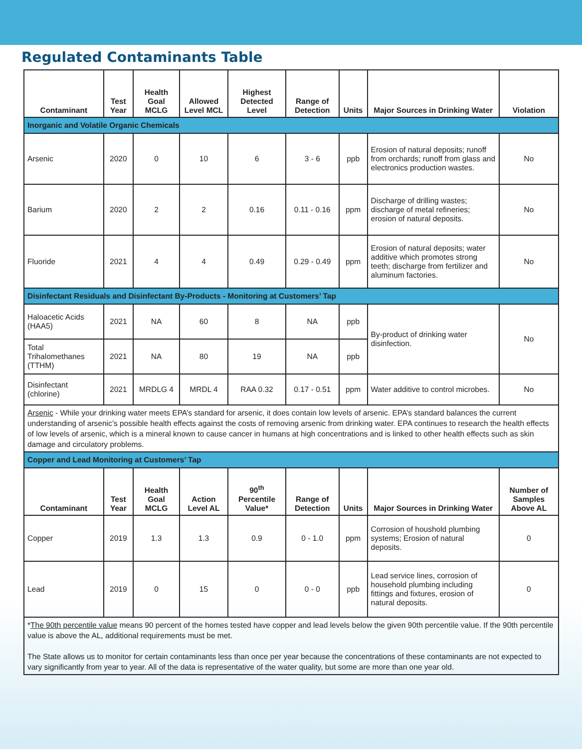Regulated Contaminants Table
| Contaminant | Test Year | Health Goal MCLG | Allowed Level MCL | Highest Detected Level | Range of Detection | Units | Major Sources in Drinking Water | Violation |
| --- | --- | --- | --- | --- | --- | --- | --- | --- |
| Inorganic and Volatile Organic Chemicals | | | | | | | | |
| Arsenic | 2020 | 0 | 10 | 6 | 3 - 6 | ppb | Erosion of natural deposits; runoff from orchards; runoff from glass and electronics production wastes. | No |
| Barium | 2020 | 2 | 2 | 0.16 | 0.11 - 0.16 | ppm | Discharge of drilling wastes; discharge of metal refineries; erosion of natural deposits. | No |
| Fluoride | 2021 | 4 | 4 | 0.49 | 0.29 - 0.49 | ppm | Erosion of natural deposits; water additive which promotes strong teeth; discharge from fertilizer and aluminum factories. | No |
| Disinfectant Residuals and Disinfectant By-Products - Monitoring at Customers’ Tap | | | | | | | | |
| Haloacetic Acids (HAA5) | 2021 | NA | 60 | 8 | NA | ppb | By-product of drinking water disinfection. | No |
| Total Trihalomethanes (TTHM) | 2021 | NA | 80 | 19 | NA | ppb | | |
| Disinfectant (chlorine) | 2021 | MRDLG 4 | MRDL 4 | RAA 0.32 | 0.17 - 0.51 | ppm | Water additive to control microbes. | No |
| Arsenic - While your drinking water meets EPA’s standard for arsenic, it does contain low levels of arsenic. EPA’s standard balances the current understanding of arsenic’s possible health effects against the costs of removing arsenic from drinking water. EPA continues to research the health effects of low levels of arsenic, which is a mineral known to cause cancer in humans at high concentrations and is linked to other health effects such as skin damage and circulatory problems. | | | | | | | | |
| Copper and Lead Monitoring at Customers’ Tap | | | | | | | | |
| Contaminant | Test Year | Health Goal MCLG | Action Level AL | 90<sup>th</sup> Percentile Value* | Range of Detection | Units | Major Sources in Drinking Water | Number of Samples Above AL |
| Copper | 2019 | 1.3 | 1.3 | 0.9 | 0 - 1.0 | ppm | Corrosion of houshold plumbing systems; Erosion of natural deposits. | 0 |
| Lead | 2019 | 0 | 15 | 0 | 0 - 0 | ppb | Lead service lines, corrosion of household plumbing including fittings and fixtures, erosion of natural deposits. | 0 |
| * The 90th percentile value means 90 percent of the homes tested have copper and lead levels below the given 90th percentile value. If the 90th percentile value is above the AL, additional requirements must be met. The State allows us to monitor for certain contaminants less than once per year because the concentrations of these contaminants are not expected to vary significantly from year to year. All of the data is representative of the water quality, but some are more than one year old. | | | | | | | | |